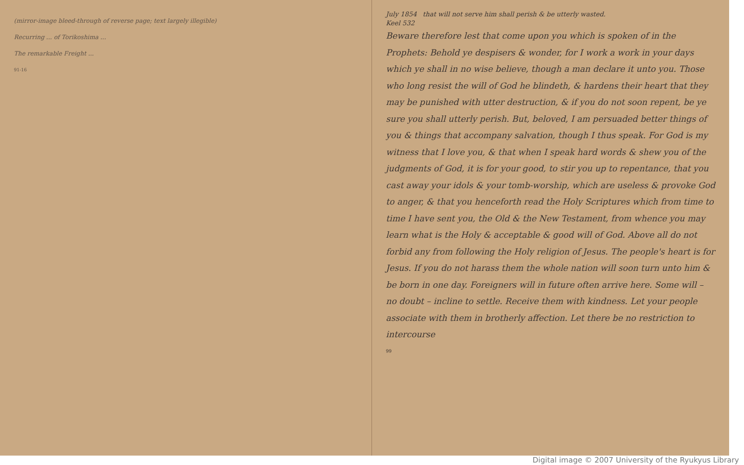(mirror-image bleed-through of reverse page; text largely illegible)
Recurring ... of Torikoshima ...
The remarkable Freight ...
91-16
July 1854
Keel 532
that will not serve him shall perish & be utterly wasted.
Beware therefore lest that come upon you which is spoken of in the Prophets: Behold ye despisers & wonder, for I work a work in your days which ye shall in no wise believe, though a man declare it unto you. Those who long resist the will of God he blindeth, & hardens their heart that they may be punished with utter destruction, & if you do not soon repent, be ye sure you shall utterly perish. But, beloved, I am persuaded better things of you & things that accompany salvation, though I thus speak. For God is my witness that I love you, & that when I speak hard words & shew you of the judgments of God, it is for your good, to stir you up to repentance, that you cast away your idols & your tomb-worship, which are useless & provoke God to anger, & that you henceforth read the Holy Scriptures which from time to time I have sent you, the Old & the New Testament, from whence you may learn what is the Holy & acceptable & good will of God. Above all do not forbid any from following the Holy religion of Jesus. The people's heart is for Jesus. If you do not harass them the whole nation will soon turn unto him & be born in one day. Foreigners will in future often arrive here. Some will – no doubt – incline to settle. Receive them with kindness. Let your people associate with them in brotherly affection. Let there be no restriction to intercourse
99
Digital image © 2007 University of the Ryukyus Library